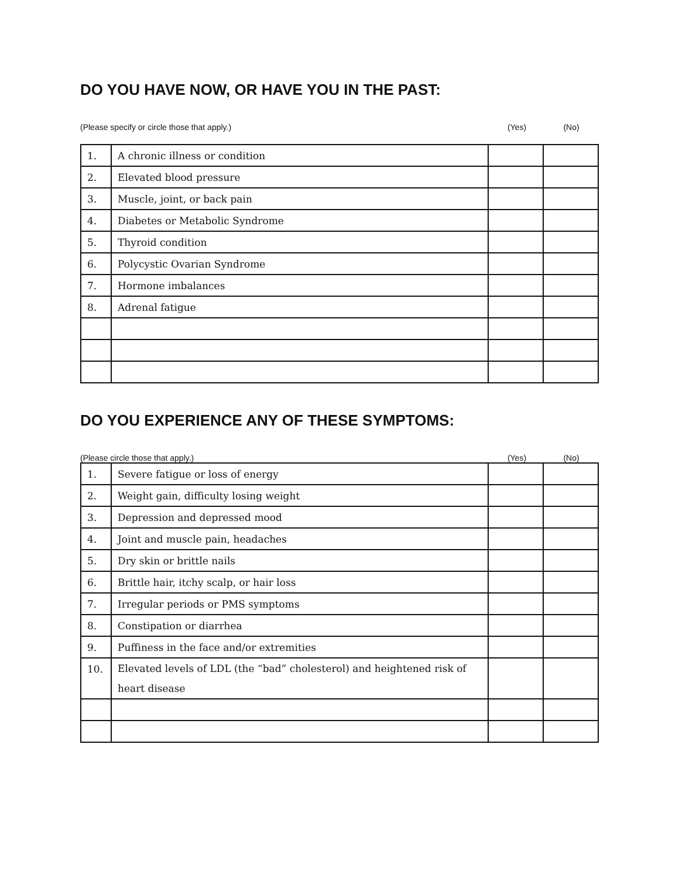DO YOU HAVE NOW, OR HAVE YOU IN THE PAST:
(Please specify or circle those that apply.) (Yes) (No)
| 1. | A chronic illness or condition | | |
| 2. | Elevated blood pressure | | |
| 3. | Muscle, joint, or back pain | | |
| 4. | Diabetes or Metabolic Syndrome | | |
| 5. | Thyroid condition | | |
| 6. | Polycystic Ovarian Syndrome | | |
| 7. | Hormone imbalances | | |
| 8. | Adrenal fatigue | | |
DO YOU EXPERIENCE ANY OF THESE SYMPTOMS:
(Please circle those that apply.) (Yes) (No)
| 1. | Severe fatigue or loss of energy | | |
| 2. | Weight gain, difficulty losing weight | | |
| 3. | Depression and depressed mood | | |
| 4. | Joint and muscle pain, headaches | | |
| 5. | Dry skin or brittle nails | | |
| 6. | Brittle hair, itchy scalp, or hair loss | | |
| 7. | Irregular periods or PMS symptoms | | |
| 8. | Constipation or diarrhea | | |
| 9. | Puffiness in the face and/or extremities | | |
| 10. | Elevated levels of LDL (the “bad” cholesterol) and heightened risk of heart disease | | |